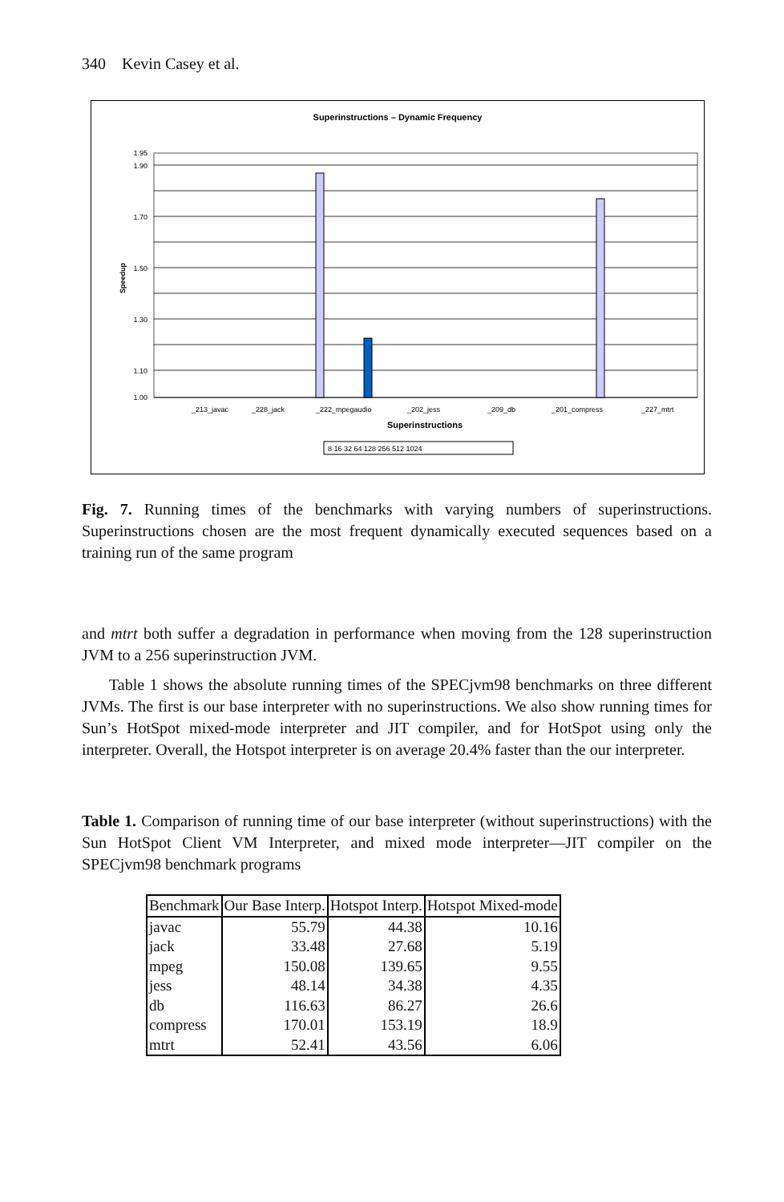340 Kevin Casey et al.
Superinstructions – Dynamic Frequency
1.95
1.90
1.70
1.50
1.30
1.10
1.00
Speedup
_213_javac
_228_jack
_222_mpegaudio
_202_jess
_209_db
_201_compress
_227_mtrt
Superinstructions
8 16 32 64 128 256 512 1024
Fig. 7. Running times of the benchmarks with varying numbers of superinstructions. Superinstructions chosen are the most frequent dynamically executed sequences based on a training run of the same program
and mtrt both suffer a degradation in performance when moving from the 128 superinstruction JVM to a 256 superinstruction JVM.
Table 1 shows the absolute running times of the SPECjvm98 benchmarks on three different JVMs. The first is our base interpreter with no superinstructions. We also show running times for Sun’s HotSpot mixed-mode interpreter and JIT compiler, and for HotSpot using only the interpreter. Overall, the Hotspot interpreter is on average 20.4% faster than the our interpreter.
Table 1. Comparison of running time of our base interpreter (without superinstructions) with the Sun HotSpot Client VM Interpreter, and mixed mode interpreter—JIT compiler on the SPECjvm98 benchmark programs
| Benchmark | Our Base Interp. | Hotspot Interp. | Hotspot Mixed-mode |
| --- | --- | --- | --- |
| javac | 55.79 | 44.38 | 10.16 |
| jack | 33.48 | 27.68 | 5.19 |
| mpeg | 150.08 | 139.65 | 9.55 |
| jess | 48.14 | 34.38 | 4.35 |
| db | 116.63 | 86.27 | 26.6 |
| compress | 170.01 | 153.19 | 18.9 |
| mtrt | 52.41 | 43.56 | 6.06 |